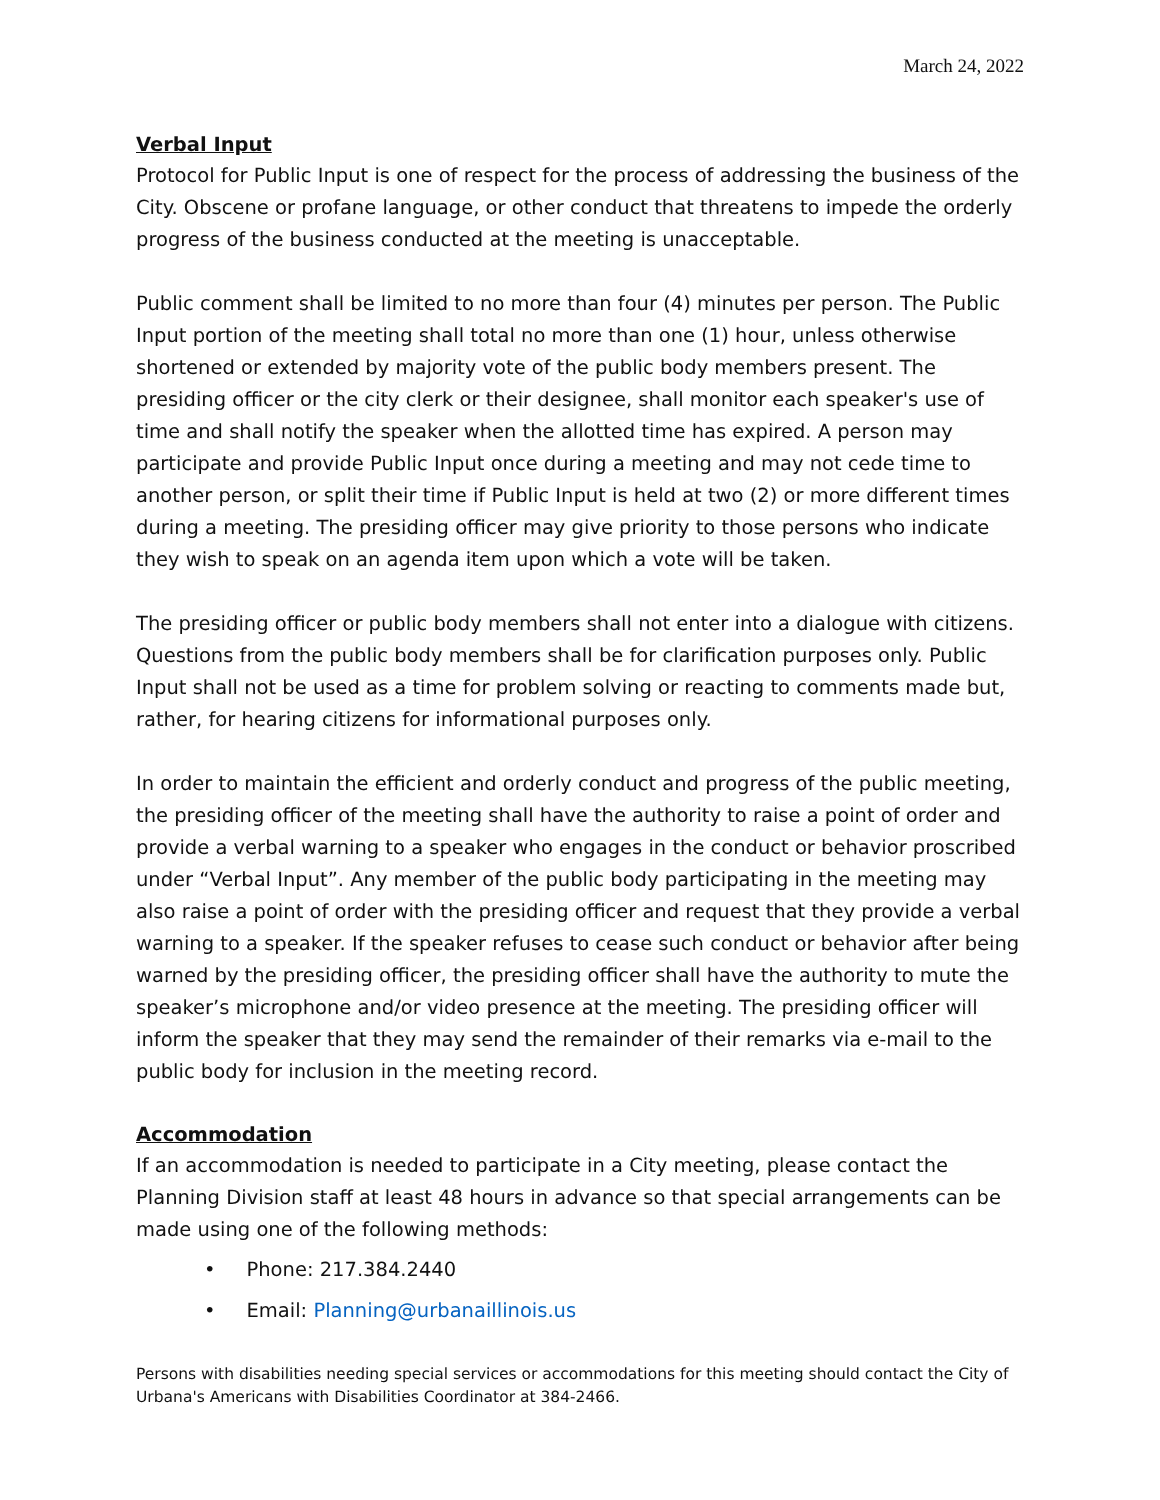March 24, 2022
Verbal Input
Protocol for Public Input is one of respect for the process of addressing the business of the City. Obscene or profane language, or other conduct that threatens to impede the orderly progress of the business conducted at the meeting is unacceptable.
Public comment shall be limited to no more than four (4) minutes per person. The Public Input portion of the meeting shall total no more than one (1) hour, unless otherwise shortened or extended by majority vote of the public body members present. The presiding officer or the city clerk or their designee, shall monitor each speaker's use of time and shall notify the speaker when the allotted time has expired. A person may participate and provide Public Input once during a meeting and may not cede time to another person, or split their time if Public Input is held at two (2) or more different times during a meeting. The presiding officer may give priority to those persons who indicate they wish to speak on an agenda item upon which a vote will be taken.
The presiding officer or public body members shall not enter into a dialogue with citizens. Questions from the public body members shall be for clarification purposes only. Public Input shall not be used as a time for problem solving or reacting to comments made but, rather, for hearing citizens for informational purposes only.
In order to maintain the efficient and orderly conduct and progress of the public meeting, the presiding officer of the meeting shall have the authority to raise a point of order and provide a verbal warning to a speaker who engages in the conduct or behavior proscribed under “Verbal Input”. Any member of the public body participating in the meeting may also raise a point of order with the presiding officer and request that they provide a verbal warning to a speaker. If the speaker refuses to cease such conduct or behavior after being warned by the presiding officer, the presiding officer shall have the authority to mute the speaker’s microphone and/or video presence at the meeting. The presiding officer will inform the speaker that they may send the remainder of their remarks via e-mail to the public body for inclusion in the meeting record.
Accommodation
If an accommodation is needed to participate in a City meeting, please contact the Planning Division staff at least 48 hours in advance so that special arrangements can be made using one of the following methods:
• Phone: 217.384.2440
• Email: Planning@urbanaillinois.us
Persons with disabilities needing special services or accommodations for this meeting should contact the City of Urbana's Americans with Disabilities Coordinator at 384-2466.